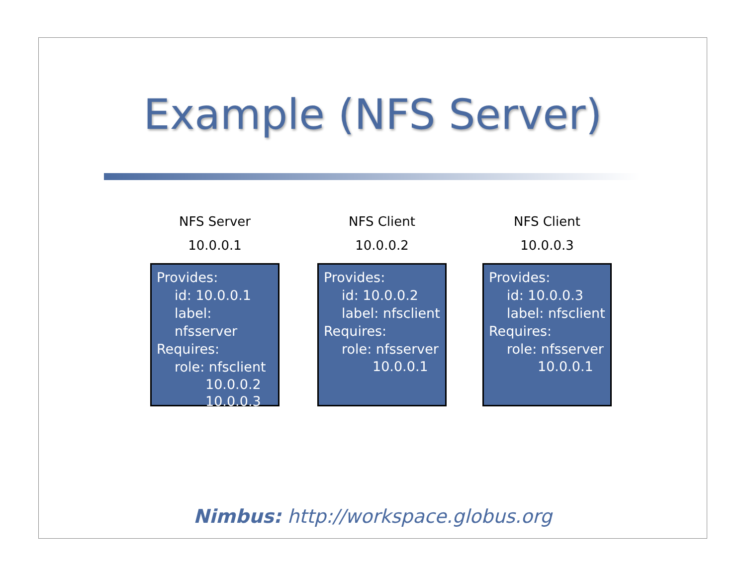Example (NFS Server)
NFS Server
10.0.0.1
Provides:
id: 10.0.0.1
label: nfsserver
Requires:
role: nfsclient
10.0.0.2
10.0.0.3
NFS Client
10.0.0.2
Provides:
id: 10.0.0.2
label: nfsclient
Requires:
role: nfsserver
10.0.0.1
NFS Client
10.0.0.3
Provides:
id: 10.0.0.3
label: nfsclient
Requires:
role: nfsserver
10.0.0.1
Nimbus: http://workspace.globus.org